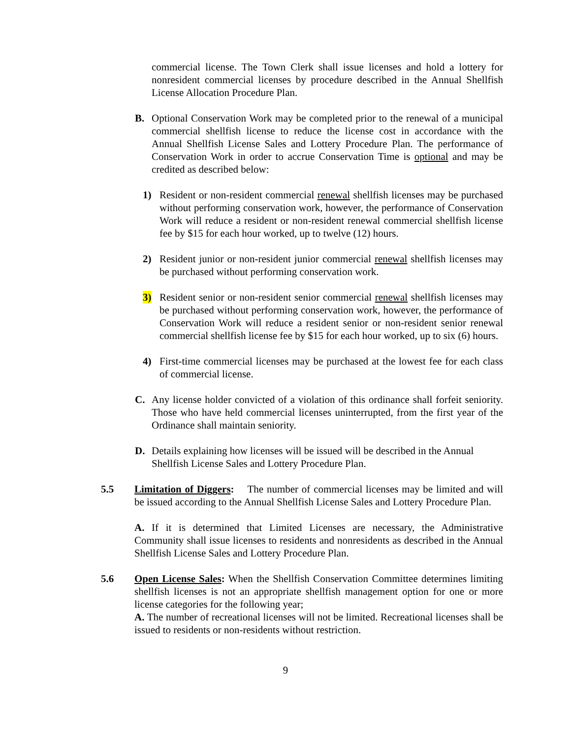commercial license. The Town Clerk shall issue licenses and hold a lottery for nonresident commercial licenses by procedure described in the Annual Shellfish License Allocation Procedure Plan.
B.
Optional Conservation Work may be completed prior to the renewal of a municipal commercial shellfish license to reduce the license cost in accordance with the Annual Shellfish License Sales and Lottery Procedure Plan. The performance of Conservation Work in order to accrue Conservation Time is optional and may be credited as described below:
1)
Resident or non-resident commercial renewal shellfish licenses may be purchased without performing conservation work, however, the performance of Conservation Work will reduce a resident or non-resident renewal commercial shellfish license fee by $15 for each hour worked, up to twelve (12) hours.
2)
Resident junior or non-resident junior commercial renewal shellfish licenses may be purchased without performing conservation work.
3)
Resident senior or non-resident senior commercial renewal shellfish licenses may be purchased without performing conservation work, however, the performance of Conservation Work will reduce a resident senior or non-resident senior renewal commercial shellfish license fee by $15 for each hour worked, up to six (6) hours.
4)
First-time commercial licenses may be purchased at the lowest fee for each class of commercial license.
C.
Any license holder convicted of a violation of this ordinance shall forfeit seniority. Those who have held commercial licenses uninterrupted, from the first year of the Ordinance shall maintain seniority.
D.
Details explaining how licenses will be issued will be described in the Annual Shellfish License Sales and Lottery Procedure Plan.
5.5
Limitation of Diggers: The number of commercial licenses may be limited and will be issued according to the Annual Shellfish License Sales and Lottery Procedure Plan.
A. If it is determined that Limited Licenses are necessary, the Administrative Community shall issue licenses to residents and nonresidents as described in the Annual Shellfish License Sales and Lottery Procedure Plan.
5.6
Open License Sales: When the Shellfish Conservation Committee determines limiting shellfish licenses is not an appropriate shellfish management option for one or more license categories for the following year;
A. The number of recreational licenses will not be limited. Recreational licenses shall be issued to residents or non-residents without restriction.
9